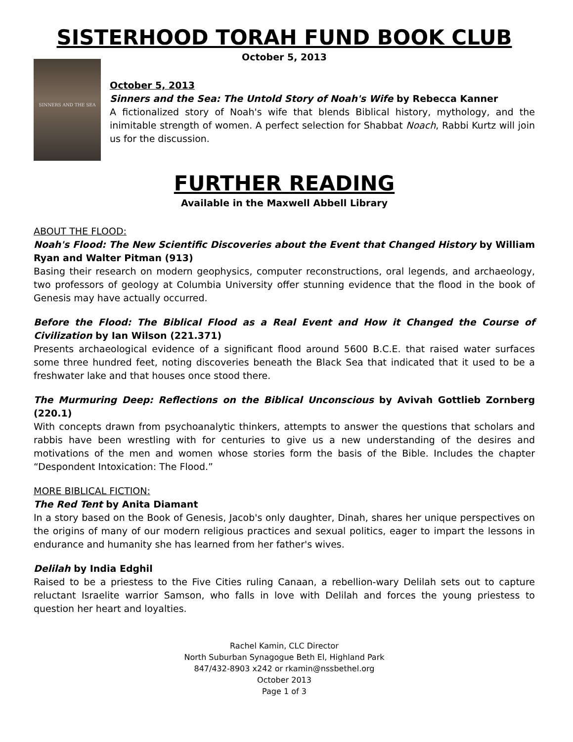SISTERHOOD TORAH FUND BOOK CLUB
October 5, 2013
SINNERS AND THE SEA
October 5, 2013
Sinners and the Sea: The Untold Story of Noah's Wife by Rebecca Kanner
A fictionalized story of Noah's wife that blends Biblical history, mythology, and the inimitable strength of women. A perfect selection for Shabbat Noach, Rabbi Kurtz will join us for the discussion.
FURTHER READING
Available in the Maxwell Abbell Library
ABOUT THE FLOOD:
Noah's Flood: The New Scientific Discoveries about the Event that Changed History by William Ryan and Walter Pitman (913)
Basing their research on modern geophysics, computer reconstructions, oral legends, and archaeology, two professors of geology at Columbia University offer stunning evidence that the flood in the book of Genesis may have actually occurred.
Before the Flood: The Biblical Flood as a Real Event and How it Changed the Course of Civilization by Ian Wilson (221.371)
Presents archaeological evidence of a significant flood around 5600 B.C.E. that raised water surfaces some three hundred feet, noting discoveries beneath the Black Sea that indicated that it used to be a freshwater lake and that houses once stood there.
The Murmuring Deep: Reflections on the Biblical Unconscious by Avivah Gottlieb Zornberg (220.1)
With concepts drawn from psychoanalytic thinkers, attempts to answer the questions that scholars and rabbis have been wrestling with for centuries to give us a new understanding of the desires and motivations of the men and women whose stories form the basis of the Bible. Includes the chapter “Despondent Intoxication: The Flood.”
MORE BIBLICAL FICTION:
The Red Tent by Anita Diamant
In a story based on the Book of Genesis, Jacob's only daughter, Dinah, shares her unique perspectives on the origins of many of our modern religious practices and sexual politics, eager to impart the lessons in endurance and humanity she has learned from her father's wives.
Delilah by India Edghil
Raised to be a priestess to the Five Cities ruling Canaan, a rebellion-wary Delilah sets out to capture reluctant Israelite warrior Samson, who falls in love with Delilah and forces the young priestess to question her heart and loyalties.
Rachel Kamin, CLC Director
North Suburban Synagogue Beth El, Highland Park
847/432-8903 x242 or rkamin@nssbethel.org
October 2013
Page 1 of 3